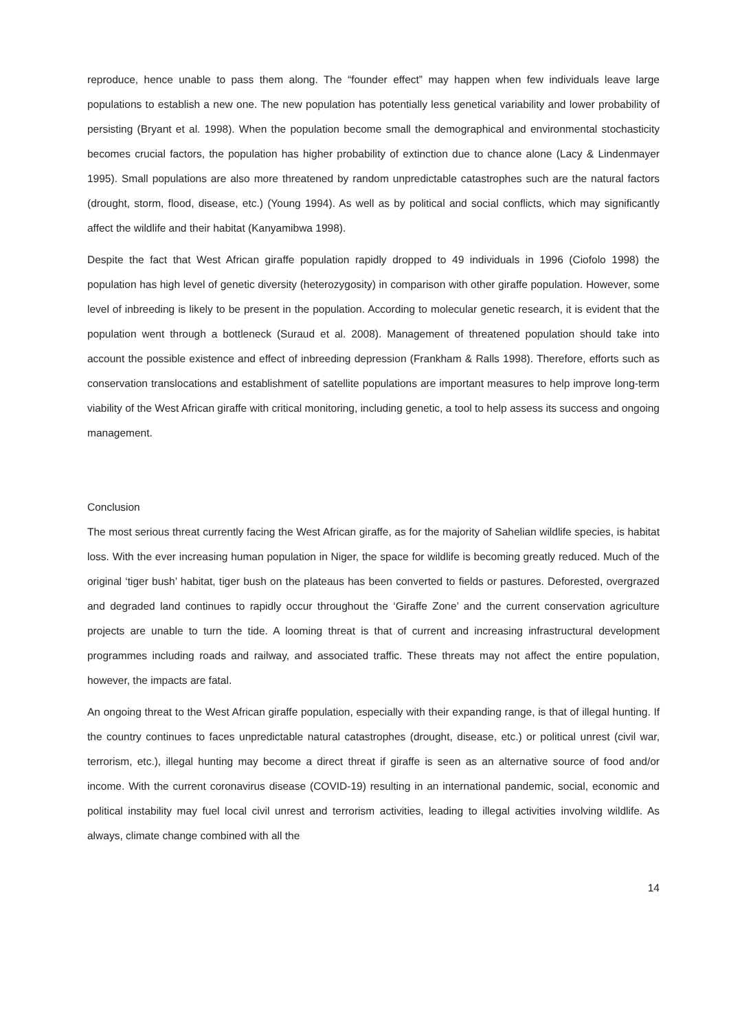reproduce, hence unable to pass them along. The “founder effect” may happen when few individuals leave large populations to establish a new one. The new population has potentially less genetical variability and lower probability of persisting (Bryant et al. 1998). When the population become small the demographical and environmental stochasticity becomes crucial factors, the population has higher probability of extinction due to chance alone (Lacy & Lindenmayer 1995). Small populations are also more threatened by random unpredictable catastrophes such are the natural factors (drought, storm, flood, disease, etc.) (Young 1994). As well as by political and social conflicts, which may significantly affect the wildlife and their habitat (Kanyamibwa 1998).
Despite the fact that West African giraffe population rapidly dropped to 49 individuals in 1996 (Ciofolo 1998) the population has high level of genetic diversity (heterozygosity) in comparison with other giraffe population. However, some level of inbreeding is likely to be present in the population. According to molecular genetic research, it is evident that the population went through a bottleneck (Suraud et al. 2008). Management of threatened population should take into account the possible existence and effect of inbreeding depression (Frankham & Ralls 1998). Therefore, efforts such as conservation translocations and establishment of satellite populations are important measures to help improve long-term viability of the West African giraffe with critical monitoring, including genetic, a tool to help assess its success and ongoing management.
Conclusion
The most serious threat currently facing the West African giraffe, as for the majority of Sahelian wildlife species, is habitat loss. With the ever increasing human population in Niger, the space for wildlife is becoming greatly reduced. Much of the original ‘tiger bush’ habitat, tiger bush on the plateaus has been converted to fields or pastures. Deforested, overgrazed and degraded land continues to rapidly occur throughout the ‘Giraffe Zone’ and the current conservation agriculture projects are unable to turn the tide. A looming threat is that of current and increasing infrastructural development programmes including roads and railway, and associated traffic. These threats may not affect the entire population, however, the impacts are fatal.
An ongoing threat to the West African giraffe population, especially with their expanding range, is that of illegal hunting. If the country continues to faces unpredictable natural catastrophes (drought, disease, etc.) or political unrest (civil war, terrorism, etc.), illegal hunting may become a direct threat if giraffe is seen as an alternative source of food and/or income. With the current coronavirus disease (COVID-19) resulting in an international pandemic, social, economic and political instability may fuel local civil unrest and terrorism activities, leading to illegal activities involving wildlife. As always, climate change combined with all the
14